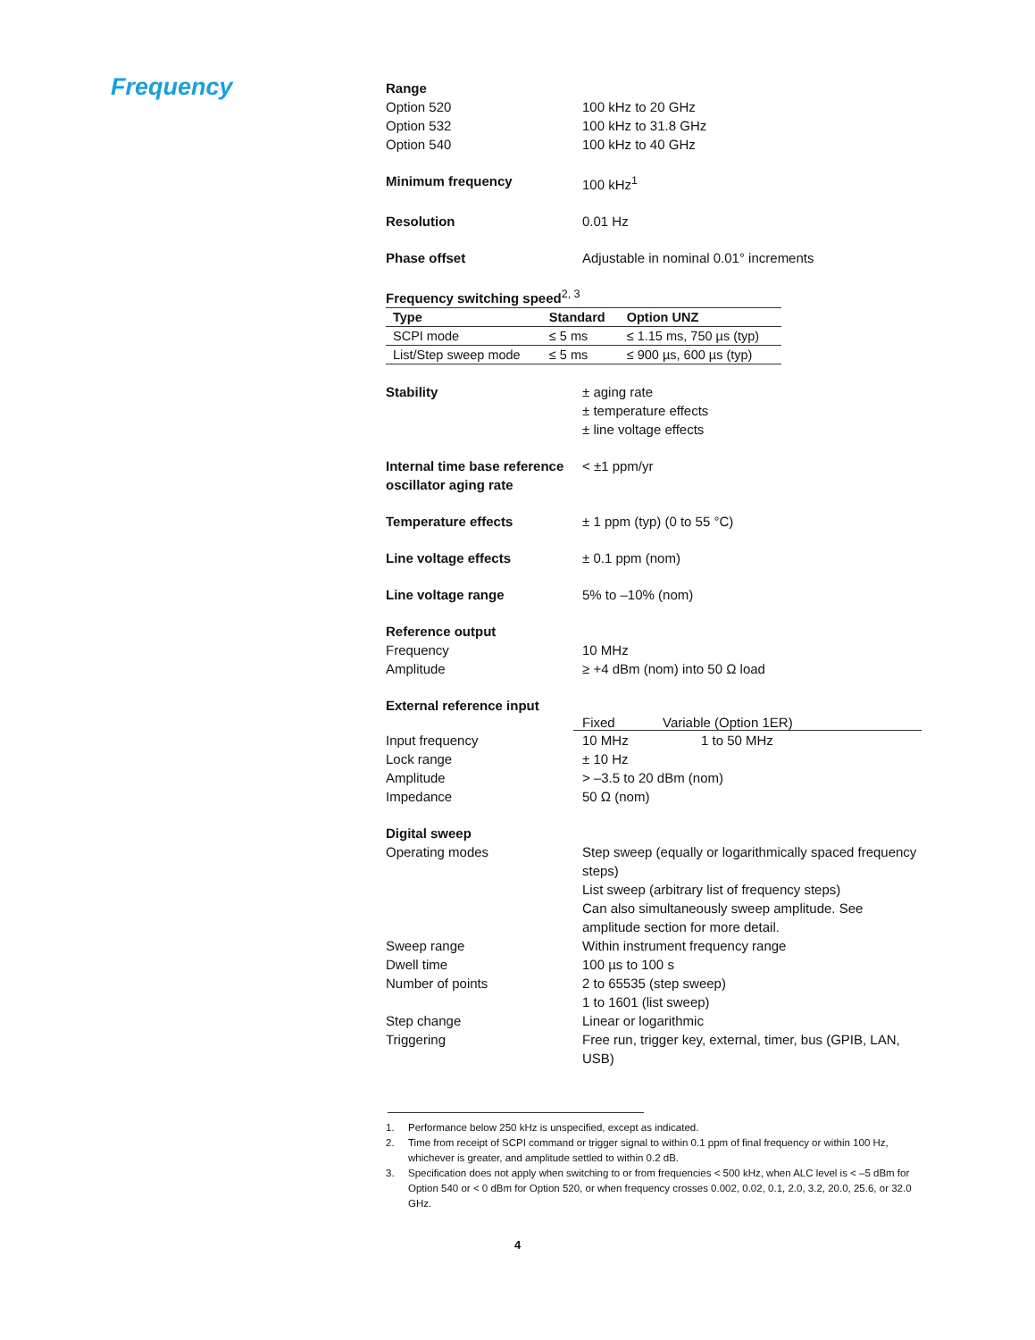Frequency
Range
Option 520 100 kHz to 20 GHz
Option 532 100 kHz to 31.8 GHz
Option 540 100 kHz to 40 GHz
Minimum frequency 100 kHz<sup>1</sup>
Resolution 0.01 Hz
Phase offset Adjustable in nominal 0.01° increments
Frequency switching speed<sup>2, 3</sup>
| Type | Standard | Option UNZ |
| --- | --- | --- |
| SCPI mode | ≤ 5 ms | ≤ 1.15 ms, 750 µs (typ) |
| List/Step sweep mode | ≤ 5 ms | ≤ 900 µs, 600 µs (typ) |
Stability ± aging rate
± temperature effects
± line voltage effects
Internal time base reference oscillator aging rate
< ±1 ppm/yr
Temperature effects ± 1 ppm (typ) (0 to 55 °C)
Line voltage effects ± 0.1 ppm (nom)
Line voltage range 5% to –10% (nom)
Reference output
Frequency 10 MHz
Amplitude ≥ +4 dBm (nom) into 50 Ω load
External reference input
| Fixed | Variable (Option 1ER) |
| --- | --- |
Input frequency 10 MHz 1 to 50 MHz
Lock range ± 10 Hz
Amplitude > –3.5 to 20 dBm (nom)
Impedance 50 Ω (nom)
Digital sweep
Operating modes Step sweep (equally or logarithmically spaced frequency steps)
List sweep (arbitrary list of frequency steps)
Can also simultaneously sweep amplitude. See amplitude section for more detail.
Sweep range Within instrument frequency range
Dwell time 100 µs to 100 s
Number of points 2 to 65535 (step sweep)
1 to 1601 (list sweep)
Step change Linear or logarithmic
Triggering Free run, trigger key, external, timer, bus (GPIB, LAN, USB)
1. Performance below 250 kHz is unspecified, except as indicated.
2. Time from receipt of SCPI command or trigger signal to within 0.1 ppm of final frequency or within 100 Hz, whichever is greater, and amplitude settled to within 0.2 dB.
3. Specification does not apply when switching to or from frequencies < 500 kHz, when ALC level is < –5 dBm for Option 540 or < 0 dBm for Option 520, or when frequency crosses 0.002, 0.02, 0.1, 2.0, 3.2, 20.0, 25.6, or 32.0 GHz.
4